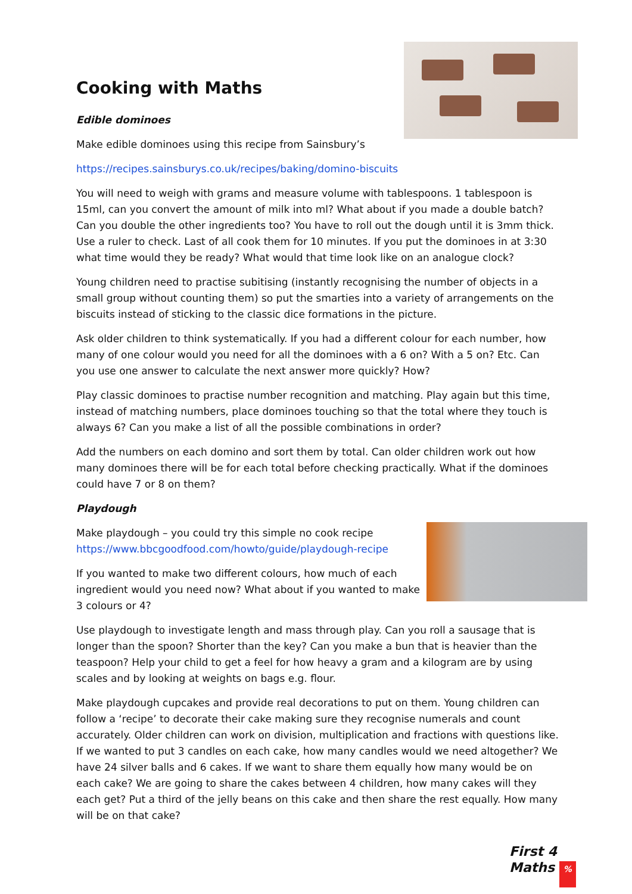Cooking with Maths
Edible dominoes
Make edible dominoes using this recipe from Sainsbury’s
https://recipes.sainsburys.co.uk/recipes/baking/domino-biscuits
You will need to weigh with grams and measure volume with tablespoons. 1 tablespoon is 15ml, can you convert the amount of milk into ml? What about if you made a double batch? Can you double the other ingredients too? You have to roll out the dough until it is 3mm thick. Use a ruler to check. Last of all cook them for 10 minutes. If you put the dominoes in at 3:30 what time would they be ready? What would that time look like on an analogue clock?
Young children need to practise subitising (instantly recognising the number of objects in a small group without counting them) so put the smarties into a variety of arrangements on the biscuits instead of sticking to the classic dice formations in the picture.
Ask older children to think systematically. If you had a different colour for each number, how many of one colour would you need for all the dominoes with a 6 on? With a 5 on? Etc. Can you use one answer to calculate the next answer more quickly? How?
Play classic dominoes to practise number recognition and matching. Play again but this time, instead of matching numbers, place dominoes touching so that the total where they touch is always 6? Can you make a list of all the possible combinations in order?
Add the numbers on each domino and sort them by total. Can older children work out how many dominoes there will be for each total before checking practically. What if the dominoes could have 7 or 8 on them?
Playdough
Make playdough – you could try this simple no cook recipe
https://www.bbcgoodfood.com/howto/guide/playdough-recipe
If you wanted to make two different colours, how much of each ingredient would you need now? What about if you wanted to make 3 colours or 4?
Use playdough to investigate length and mass through play. Can you roll a sausage that is longer than the spoon? Shorter than the key? Can you make a bun that is heavier than the teaspoon? Help your child to get a feel for how heavy a gram and a kilogram are by using scales and by looking at weights on bags e.g. flour.
Make playdough cupcakes and provide real decorations to put on them. Young children can follow a ‘recipe’ to decorate their cake making sure they recognise numerals and count accurately. Older children can work on division, multiplication and fractions with questions like. If we wanted to put 3 candles on each cake, how many candles would we need altogether? We have 24 silver balls and 6 cakes. If we want to share them equally how many would be on each cake? We are going to share the cakes between 4 children, how many cakes will they each get? Put a third of the jelly beans on this cake and then share the rest equally. How many will be on that cake?
First 4 Maths %